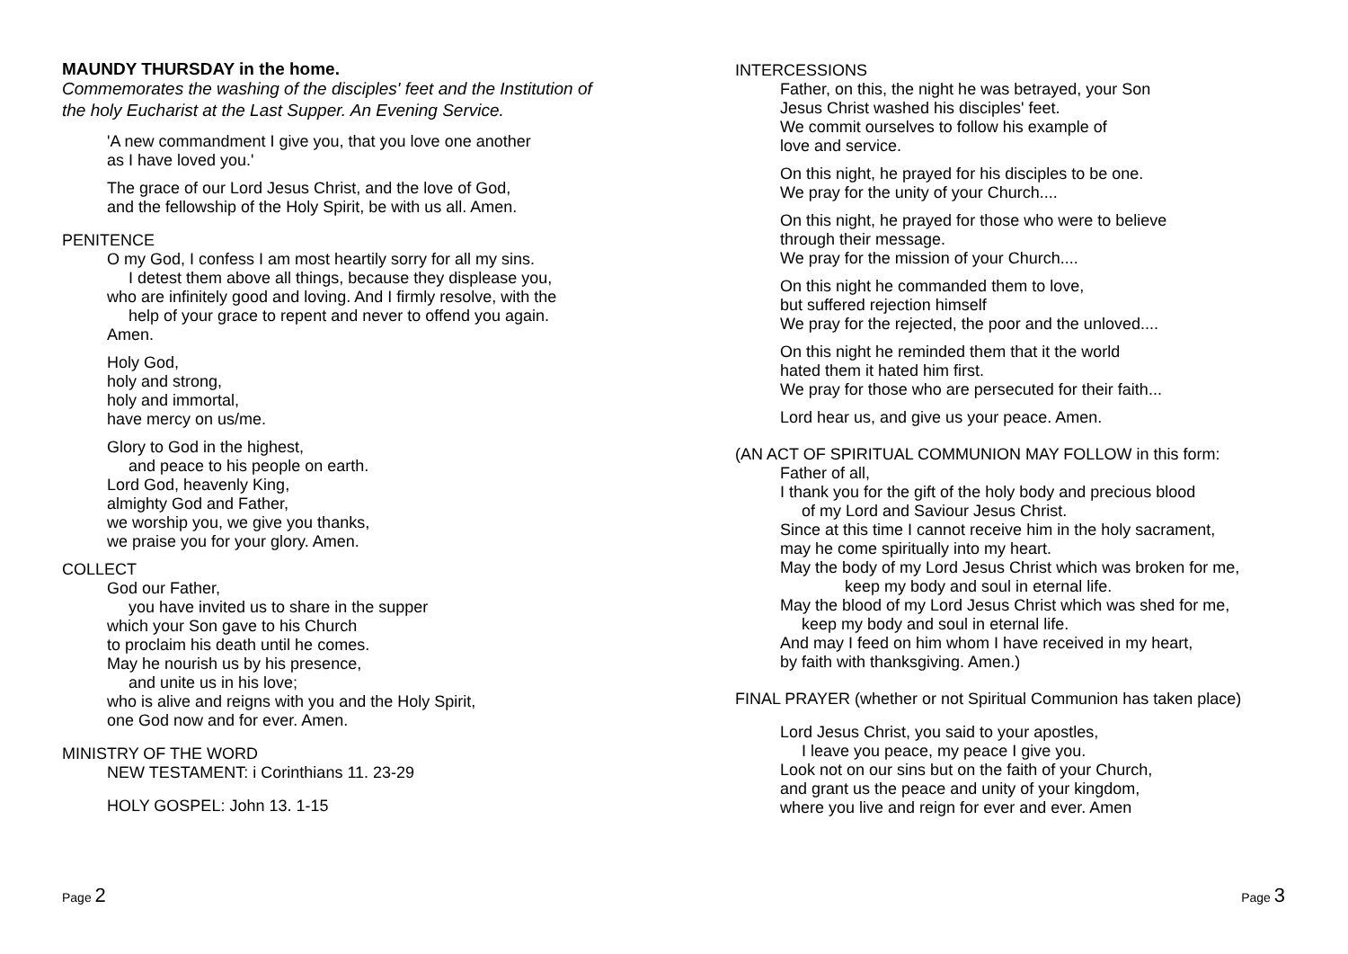MAUNDY THURSDAY in the home.
Commemorates the washing of the disciples' feet and the Institution of the holy Eucharist at the Last Supper. An Evening Service.
'A new commandment I give you, that you love one another
as I have loved you.'
The grace of our Lord Jesus Christ, and the love of God,
and the fellowship of the Holy Spirit, be with us all. Amen.
PENITENCE
O my God, I confess I am most heartily sorry for all my sins.
I detest them above all things, because they displease you,
who are infinitely good and loving. And I firmly resolve, with the
help of your grace to repent and never to offend you again.
Amen.
Holy God,
holy and strong,
holy and immortal,
have mercy on us/me.
Glory to God in the highest,
and peace to his people on earth.
Lord God, heavenly King,
almighty God and Father,
we worship you, we give you thanks,
we praise you for your glory. Amen.
COLLECT
God our Father,
you have invited us to share in the supper
which your Son gave to his Church
to proclaim his death until he comes.
May he nourish us by his presence,
and unite us in his love;
who is alive and reigns with you and the Holy Spirit,
one God now and for ever. Amen.
MINISTRY OF THE WORD
NEW TESTAMENT: i Corinthians 11. 23-29
HOLY GOSPEL: John 13. 1-15
Page 2
INTERCESSIONS
Father, on this, the night he was betrayed, your Son
Jesus Christ washed his disciples' feet.
We commit ourselves to follow his example of
love and service.
On this night, he prayed for his disciples to be one.
We pray for the unity of your Church....
On this night, he prayed for those who were to believe
through their message.
We pray for the mission of your Church....
On this night he commanded them to love,
but suffered rejection himself
We pray for the rejected, the poor and the unloved....
On this night he reminded them that it the world
hated them it hated him first.
We pray for those who are persecuted for their faith...
Lord hear us, and give us your peace. Amen.
(AN ACT OF SPIRITUAL COMMUNION MAY FOLLOW in this form:
Father of all,
I thank you for the gift of the holy body and precious blood
of my Lord and Saviour Jesus Christ.
Since at this time I cannot receive him in the holy sacrament,
may he come spiritually into my heart.
May the body of my Lord Jesus Christ which was broken for me,
keep my body and soul in eternal life.
May the blood of my Lord Jesus Christ which was shed for me,
keep my body and soul in eternal life.
And may I feed on him whom I have received in my heart,
by faith with thanksgiving. Amen.)
FINAL PRAYER (whether or not Spiritual Communion has taken place)
Lord Jesus Christ, you said to your apostles,
I leave you peace, my peace I give you.
Look not on our sins but on the faith of your Church,
and grant us the peace and unity of your kingdom,
where you live and reign for ever and ever. Amen
Page 3